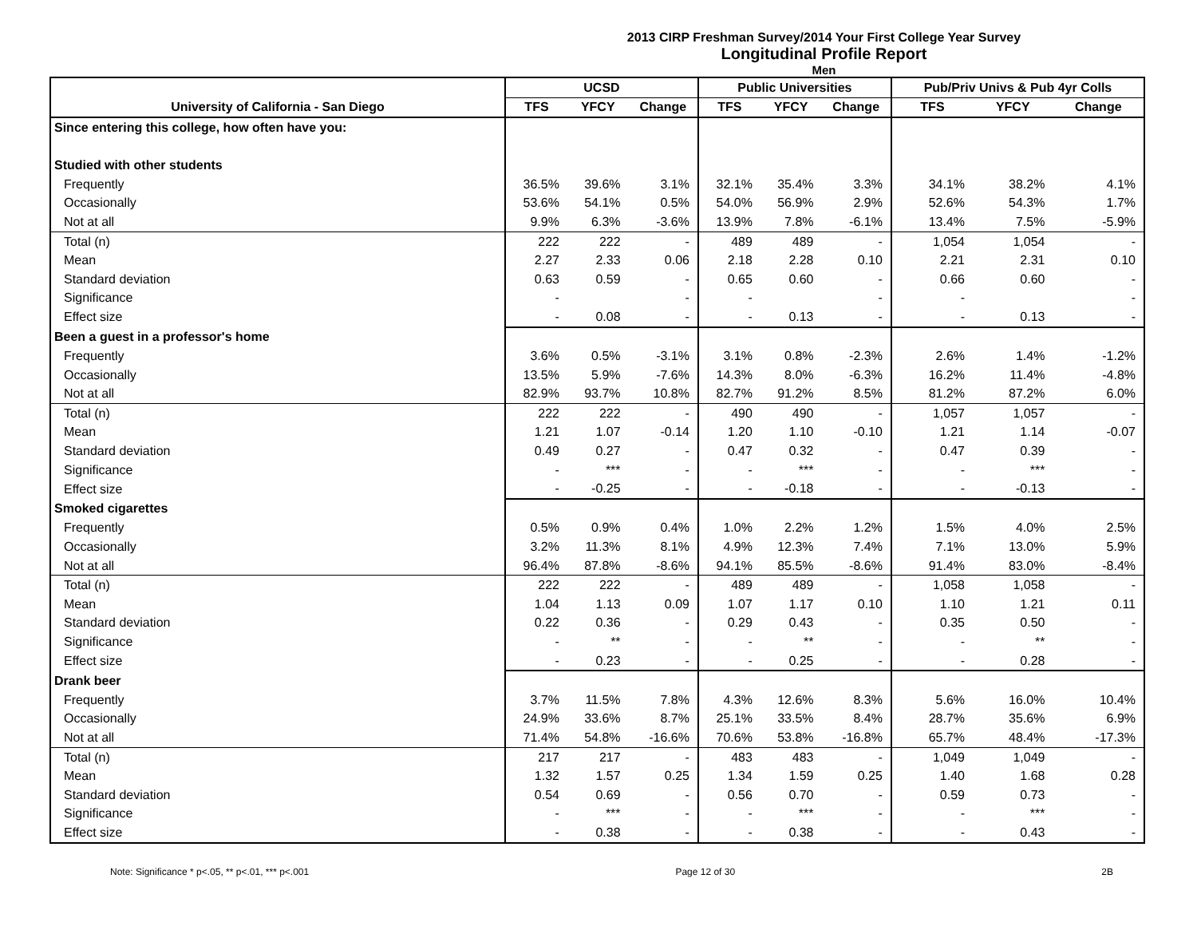2013 CIRP Freshman Survey/2014 Your First College Year Survey
Longitudinal Profile Report
Men
| | UCSD | | | Public Universities | | | Pub/Priv Univs & Pub 4yr Colls | | |
| --- | --- | --- | --- | --- | --- | --- | --- | --- | --- |
| University of California - San Diego | TFS | YFCY | Change | TFS | YFCY | Change | TFS | YFCY | Change |
| Since entering this college, how often have you: | | | | | | | | | |
| Studied with other students | | | | | | | | | |
| Frequently | 36.5% | 39.6% | 3.1% | 32.1% | 35.4% | 3.3% | 34.1% | 38.2% | 4.1% |
| Occasionally | 53.6% | 54.1% | 0.5% | 54.0% | 56.9% | 2.9% | 52.6% | 54.3% | 1.7% |
| Not at all | 9.9% | 6.3% | -3.6% | 13.9% | 7.8% | -6.1% | 13.4% | 7.5% | -5.9% |
| Total (n) | 222 | 222 | - | 489 | 489 | - | 1,054 | 1,054 | - |
| Mean | 2.27 | 2.33 | 0.06 | 2.18 | 2.28 | 0.10 | 2.21 | 2.31 | 0.10 |
| Standard deviation | 0.63 | 0.59 | - | 0.65 | 0.60 | - | 0.66 | 0.60 | - |
| Significance | - | | - | - | | - | - | | - |
| Effect size | - | 0.08 | - | - | 0.13 | - | - | 0.13 | - |
| Been a guest in a professor's home | | | | | | | | | |
| Frequently | 3.6% | 0.5% | -3.1% | 3.1% | 0.8% | -2.3% | 2.6% | 1.4% | -1.2% |
| Occasionally | 13.5% | 5.9% | -7.6% | 14.3% | 8.0% | -6.3% | 16.2% | 11.4% | -4.8% |
| Not at all | 82.9% | 93.7% | 10.8% | 82.7% | 91.2% | 8.5% | 81.2% | 87.2% | 6.0% |
| Total (n) | 222 | 222 | - | 490 | 490 | - | 1,057 | 1,057 | - |
| Mean | 1.21 | 1.07 | -0.14 | 1.20 | 1.10 | -0.10 | 1.21 | 1.14 | -0.07 |
| Standard deviation | 0.49 | 0.27 | - | 0.47 | 0.32 | - | 0.47 | 0.39 | - |
| Significance | - | *** | - | - | *** | - | - | *** | - |
| Effect size | - | -0.25 | - | - | -0.18 | - | - | -0.13 | - |
| Smoked cigarettes | | | | | | | | | |
| Frequently | 0.5% | 0.9% | 0.4% | 1.0% | 2.2% | 1.2% | 1.5% | 4.0% | 2.5% |
| Occasionally | 3.2% | 11.3% | 8.1% | 4.9% | 12.3% | 7.4% | 7.1% | 13.0% | 5.9% |
| Not at all | 96.4% | 87.8% | -8.6% | 94.1% | 85.5% | -8.6% | 91.4% | 83.0% | -8.4% |
| Total (n) | 222 | 222 | - | 489 | 489 | - | 1,058 | 1,058 | - |
| Mean | 1.04 | 1.13 | 0.09 | 1.07 | 1.17 | 0.10 | 1.10 | 1.21 | 0.11 |
| Standard deviation | 0.22 | 0.36 | - | 0.29 | 0.43 | - | 0.35 | 0.50 | - |
| Significance | - | ** | - | - | ** | - | - | ** | - |
| Effect size | - | 0.23 | - | - | 0.25 | - | - | 0.28 | - |
| Drank beer | | | | | | | | | |
| Frequently | 3.7% | 11.5% | 7.8% | 4.3% | 12.6% | 8.3% | 5.6% | 16.0% | 10.4% |
| Occasionally | 24.9% | 33.6% | 8.7% | 25.1% | 33.5% | 8.4% | 28.7% | 35.6% | 6.9% |
| Not at all | 71.4% | 54.8% | -16.6% | 70.6% | 53.8% | -16.8% | 65.7% | 48.4% | -17.3% |
| Total (n) | 217 | 217 | - | 483 | 483 | - | 1,049 | 1,049 | - |
| Mean | 1.32 | 1.57 | 0.25 | 1.34 | 1.59 | 0.25 | 1.40 | 1.68 | 0.28 |
| Standard deviation | 0.54 | 0.69 | - | 0.56 | 0.70 | - | 0.59 | 0.73 | - |
| Significance | - | *** | - | - | *** | - | - | *** | - |
| Effect size | - | 0.38 | - | - | 0.38 | - | - | 0.43 | - |
Note: Significance * p<.05, ** p<.01, *** p<.001 Page 12 of 30 2B